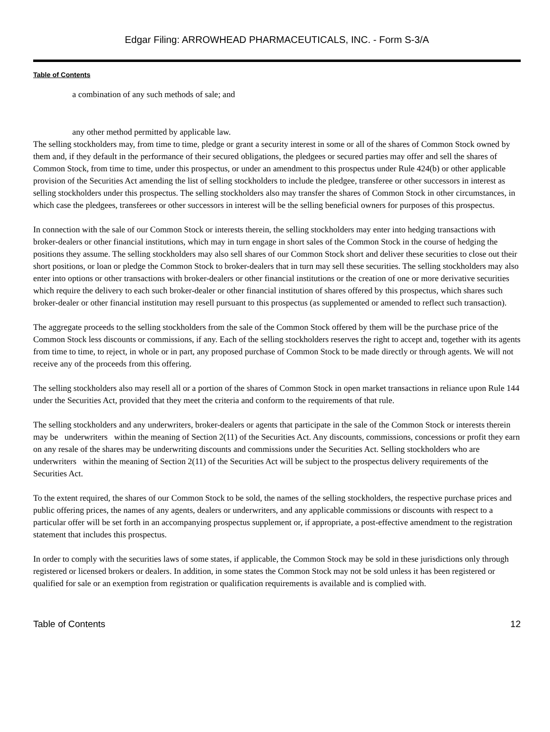Edgar Filing: ARROWHEAD PHARMACEUTICALS, INC. - Form S-3/A
Table of Contents
a combination of any such methods of sale; and
any other method permitted by applicable law.
The selling stockholders may, from time to time, pledge or grant a security interest in some or all of the shares of Common Stock owned by them and, if they default in the performance of their secured obligations, the pledgees or secured parties may offer and sell the shares of Common Stock, from time to time, under this prospectus, or under an amendment to this prospectus under Rule 424(b) or other applicable provision of the Securities Act amending the list of selling stockholders to include the pledgee, transferee or other successors in interest as selling stockholders under this prospectus. The selling stockholders also may transfer the shares of Common Stock in other circumstances, in which case the pledgees, transferees or other successors in interest will be the selling beneficial owners for purposes of this prospectus.
In connection with the sale of our Common Stock or interests therein, the selling stockholders may enter into hedging transactions with broker-dealers or other financial institutions, which may in turn engage in short sales of the Common Stock in the course of hedging the positions they assume. The selling stockholders may also sell shares of our Common Stock short and deliver these securities to close out their short positions, or loan or pledge the Common Stock to broker-dealers that in turn may sell these securities. The selling stockholders may also enter into options or other transactions with broker-dealers or other financial institutions or the creation of one or more derivative securities which require the delivery to each such broker-dealer or other financial institution of shares offered by this prospectus, which shares such broker-dealer or other financial institution may resell pursuant to this prospectus (as supplemented or amended to reflect such transaction).
The aggregate proceeds to the selling stockholders from the sale of the Common Stock offered by them will be the purchase price of the Common Stock less discounts or commissions, if any. Each of the selling stockholders reserves the right to accept and, together with its agents from time to time, to reject, in whole or in part, any proposed purchase of Common Stock to be made directly or through agents. We will not receive any of the proceeds from this offering.
The selling stockholders also may resell all or a portion of the shares of Common Stock in open market transactions in reliance upon Rule 144 under the Securities Act, provided that they meet the criteria and conform to the requirements of that rule.
The selling stockholders and any underwriters, broker-dealers or agents that participate in the sale of the Common Stock or interests therein may be underwriters within the meaning of Section 2(11) of the Securities Act. Any discounts, commissions, concessions or profit they earn on any resale of the shares may be underwriting discounts and commissions under the Securities Act. Selling stockholders who are underwriters within the meaning of Section 2(11) of the Securities Act will be subject to the prospectus delivery requirements of the Securities Act.
To the extent required, the shares of our Common Stock to be sold, the names of the selling stockholders, the respective purchase prices and public offering prices, the names of any agents, dealers or underwriters, and any applicable commissions or discounts with respect to a particular offer will be set forth in an accompanying prospectus supplement or, if appropriate, a post-effective amendment to the registration statement that includes this prospectus.
In order to comply with the securities laws of some states, if applicable, the Common Stock may be sold in these jurisdictions only through registered or licensed brokers or dealers. In addition, in some states the Common Stock may not be sold unless it has been registered or qualified for sale or an exemption from registration or qualification requirements is available and is complied with.
Table of Contents 12